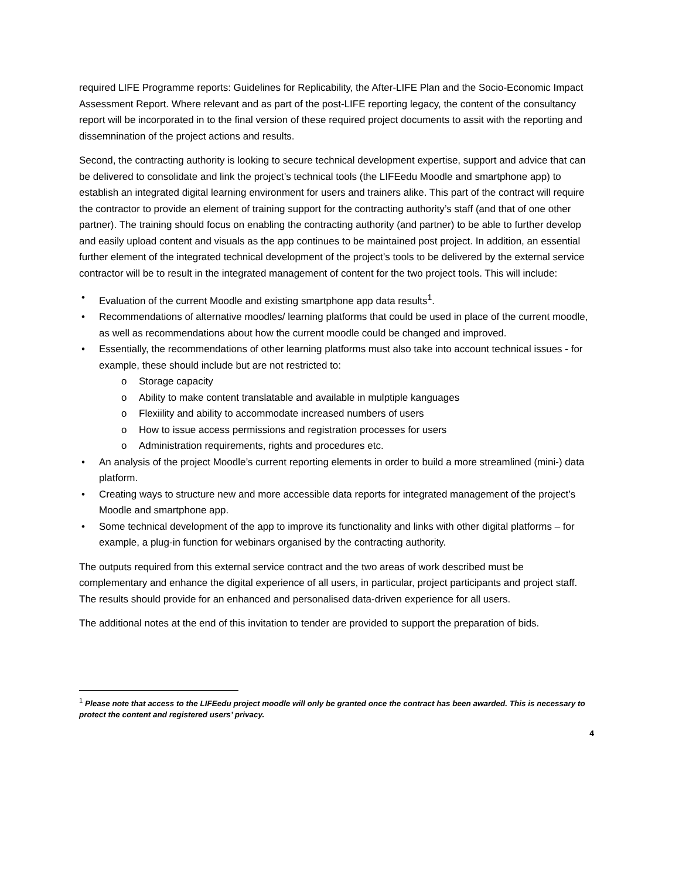required LIFE Programme reports: Guidelines for Replicability, the After-LIFE Plan and the Socio-Economic Impact Assessment Report. Where relevant and as part of the post-LIFE reporting legacy, the content of the consultancy report will be incorporated in to the final version of these required project documents to assit with the reporting and dissemnination of the project actions and results.
Second, the contracting authority is looking to secure technical development expertise, support and advice that can be delivered to consolidate and link the project’s technical tools (the LIFEedu Moodle and smartphone app) to establish an integrated digital learning environment for users and trainers alike. This part of the contract will require the contractor to provide an element of training support for the contracting authority’s staff (and that of one other partner). The training should focus on enabling the contracting authority (and partner) to be able to further develop and easily upload content and visuals as the app continues to be maintained post project. In addition, an essential further element of the integrated technical development of the project’s tools to be delivered by the external service contractor will be to result in the integrated management of content for the two project tools. This will include:
• Evaluation of the current Moodle and existing smartphone app data results<sup>1</sup>.
• Recommendations of alternative moodles/ learning platforms that could be used in place of the current moodle, as well as recommendations about how the current moodle could be changed and improved.
• Essentially, the recommendations of other learning platforms must also take into account technical issues - for example, these should include but are not restricted to:
o Storage capacity
o Ability to make content translatable and available in mulptiple kanguages
o Flexiility and ability to accommodate increased numbers of users
o How to issue access permissions and registration processes for users
o Administration requirements, rights and procedures etc.
• An analysis of the project Moodle’s current reporting elements in order to build a more streamlined (mini-) data platform.
• Creating ways to structure new and more accessible data reports for integrated management of the project’s Moodle and smartphone app.
• Some technical development of the app to improve its functionality and links with other digital platforms – for example, a plug-in function for webinars organised by the contracting authority.
The outputs required from this external service contract and the two areas of work described must be complementary and enhance the digital experience of all users, in particular, project participants and project staff. The results should provide for an enhanced and personalised data-driven experience for all users.
The additional notes at the end of this invitation to tender are provided to support the preparation of bids.
<sup>1</sup> Please note that access to the LIFEedu project moodle will only be granted once the contract has been awarded. This is necessary to protect the content and registered users’ privacy.
4